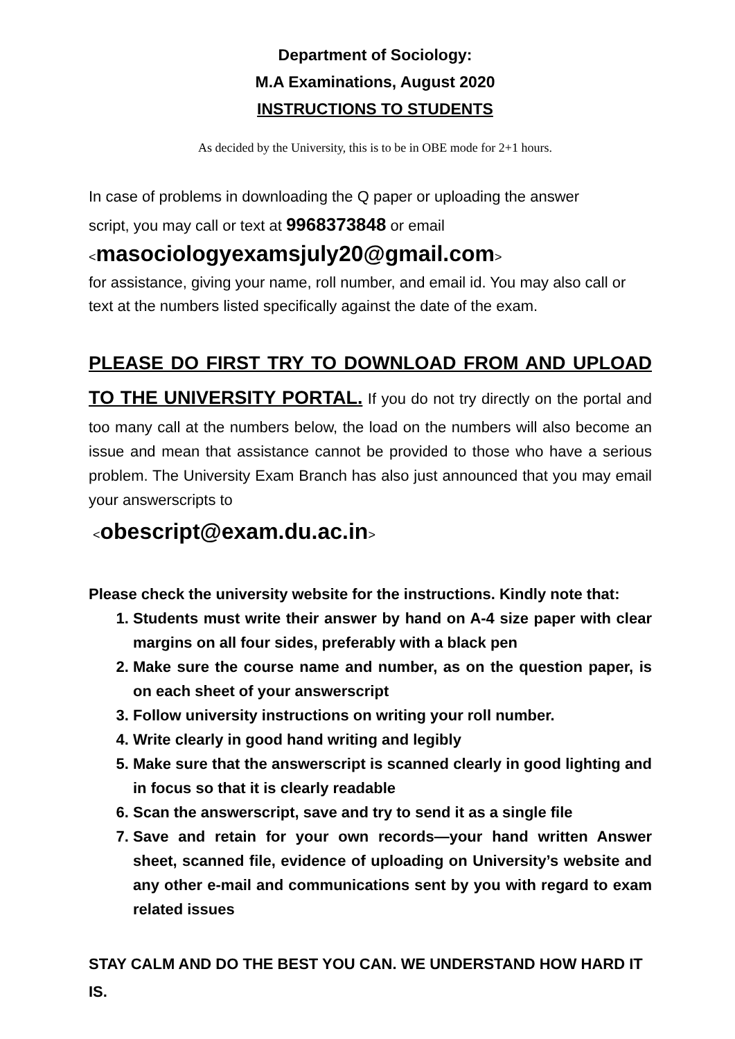Department of Sociology:
M.A Examinations, August 2020
INSTRUCTIONS TO STUDENTS
As decided by the University, this is to be in OBE mode for 2+1 hours.
In case of problems in downloading the Q paper or uploading the answer
script, you may call or text at 9968373848 or email
<masociologyexamsjuly20@gmail.com>
for assistance, giving your name, roll number, and email id. You may also call or text at the numbers listed specifically against the date of the exam.
PLEASE DO FIRST TRY TO DOWNLOAD FROM AND UPLOAD TO THE UNIVERSITY PORTAL. If you do not try directly on the portal and too many call at the numbers below, the load on the numbers will also become an issue and mean that assistance cannot be provided to those who have a serious problem. The University Exam Branch has also just announced that you may email your answerscripts to
<obescript@exam.du.ac.in>
Please check the university website for the instructions. Kindly note that:
1. Students must write their answer by hand on A-4 size paper with clear margins on all four sides, preferably with a black pen
2. Make sure the course name and number, as on the question paper, is on each sheet of your answerscript
3. Follow university instructions on writing your roll number.
4. Write clearly in good hand writing and legibly
5. Make sure that the answerscript is scanned clearly in good lighting and in focus so that it is clearly readable
6. Scan the answerscript, save and try to send it as a single file
7. Save and retain for your own records—your hand written Answer sheet, scanned file, evidence of uploading on University’s website and any other e-mail and communications sent by you with regard to exam related issues
STAY CALM AND DO THE BEST YOU CAN. WE UNDERSTAND HOW HARD IT IS.